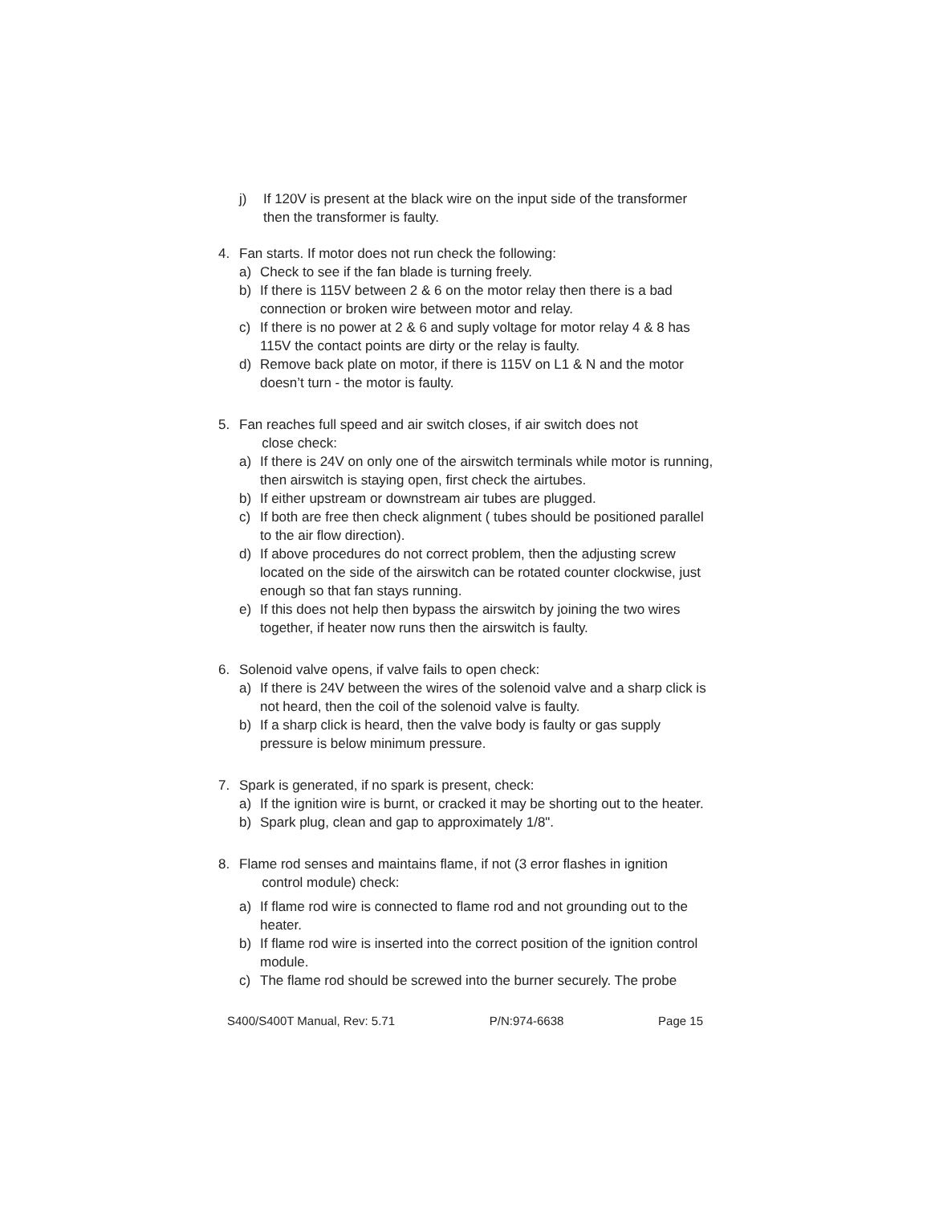j) If 120V is present at the black wire on the input side of the transformer then the transformer is faulty.
4. Fan starts. If motor does not run check the following:
a) Check to see if the fan blade is turning freely.
b) If there is 115V between 2 & 6 on the motor relay then there is a bad connection or broken wire between motor and relay.
c) If there is no power at 2 & 6 and suply voltage for motor relay 4 & 8 has 115V the contact points are dirty or the relay is faulty.
d) Remove back plate on motor, if there is 115V on L1 & N and the motor doesn’t turn - the motor is faulty.
5. Fan reaches full speed and air switch closes, if air switch does not
close check:
a) If there is 24V on only one of the airswitch terminals while motor is running, then airswitch is staying open, first check the airtubes.
b) If either upstream or downstream air tubes are plugged.
c) If both are free then check alignment ( tubes should be positioned parallel to the air flow direction).
d) If above procedures do not correct problem, then the adjusting screw located on the side of the airswitch can be rotated counter clockwise, just enough so that fan stays running.
e) If this does not help then bypass the airswitch by joining the two wires together, if heater now runs then the airswitch is faulty.
6. Solenoid valve opens, if valve fails to open check:
a) If there is 24V between the wires of the solenoid valve and a sharp click is not heard, then the coil of the solenoid valve is faulty.
b) If a sharp click is heard, then the valve body is faulty or gas supply pressure is below minimum pressure.
7. Spark is generated, if no spark is present, check:
a) If the ignition wire is burnt, or cracked it may be shorting out to the heater.
b) Spark plug, clean and gap to approximately 1/8".
8. Flame rod senses and maintains flame, if not (3 error flashes in ignition
control module) check:
a) If flame rod wire is connected to flame rod and not grounding out to the heater.
b) If flame rod wire is inserted into the correct position of the ignition control module.
c) The flame rod should be screwed into the burner securely. The probe
S400/S400T Manual, Rev: 5.71 P/N:974-6638 Page 15